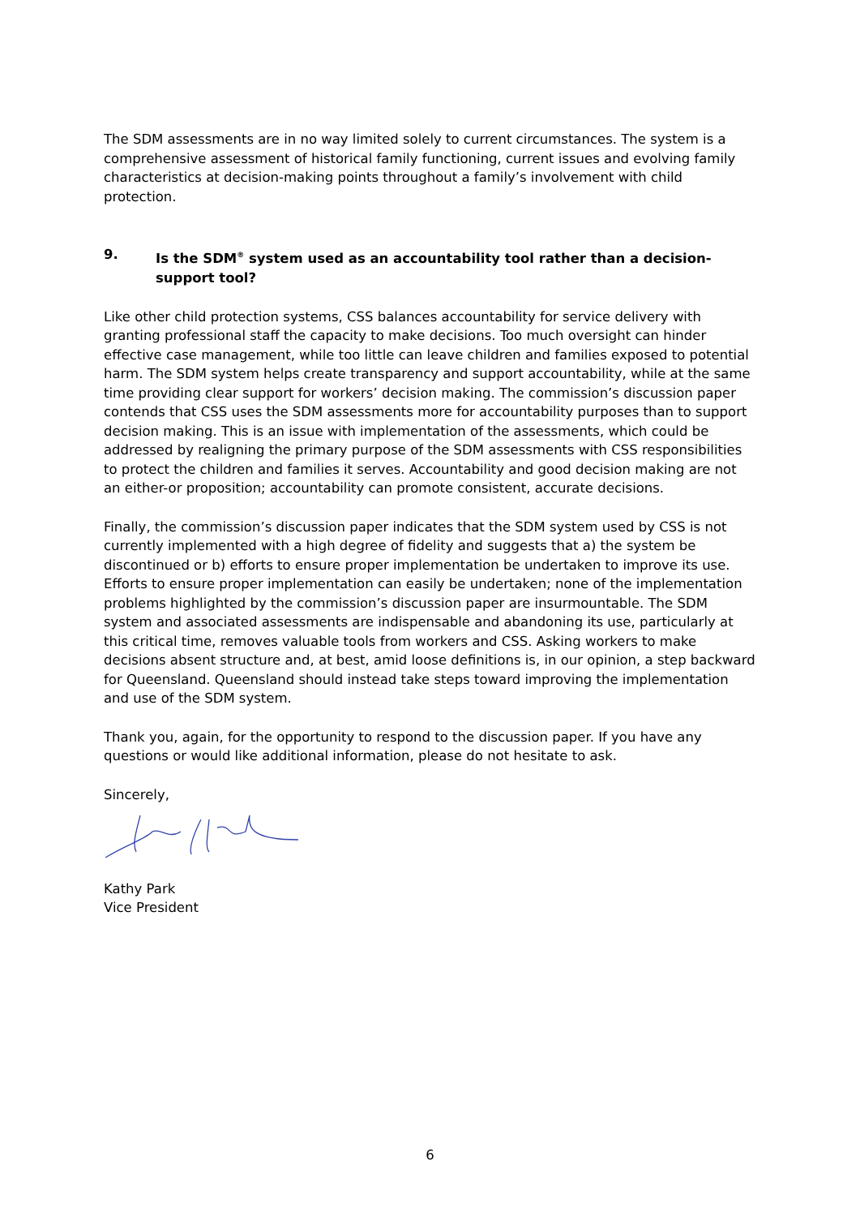The SDM assessments are in no way limited solely to current circumstances. The system is a comprehensive assessment of historical family functioning, current issues and evolving family characteristics at decision-making points throughout a family’s involvement with child protection.
9. Is the SDM<sup>®</sup> system used as an accountability tool rather than a decision-support tool?
Like other child protection systems, CSS balances accountability for service delivery with granting professional staff the capacity to make decisions. Too much oversight can hinder effective case management, while too little can leave children and families exposed to potential harm. The SDM system helps create transparency and support accountability, while at the same time providing clear support for workers’ decision making. The commission’s discussion paper contends that CSS uses the SDM assessments more for accountability purposes than to support decision making. This is an issue with implementation of the assessments, which could be addressed by realigning the primary purpose of the SDM assessments with CSS responsibilities to protect the children and families it serves. Accountability and good decision making are not an either-or proposition; accountability can promote consistent, accurate decisions.
Finally, the commission’s discussion paper indicates that the SDM system used by CSS is not currently implemented with a high degree of fidelity and suggests that a) the system be discontinued or b) efforts to ensure proper implementation be undertaken to improve its use. Efforts to ensure proper implementation can easily be undertaken; none of the implementation problems highlighted by the commission’s discussion paper are insurmountable. The SDM system and associated assessments are indispensable and abandoning its use, particularly at this critical time, removes valuable tools from workers and CSS. Asking workers to make decisions absent structure and, at best, amid loose definitions is, in our opinion, a step backward for Queensland. Queensland should instead take steps toward improving the implementation and use of the SDM system.
Thank you, again, for the opportunity to respond to the discussion paper. If you have any questions or would like additional information, please do not hesitate to ask.
Sincerely,
Kathy Park
Vice President
6